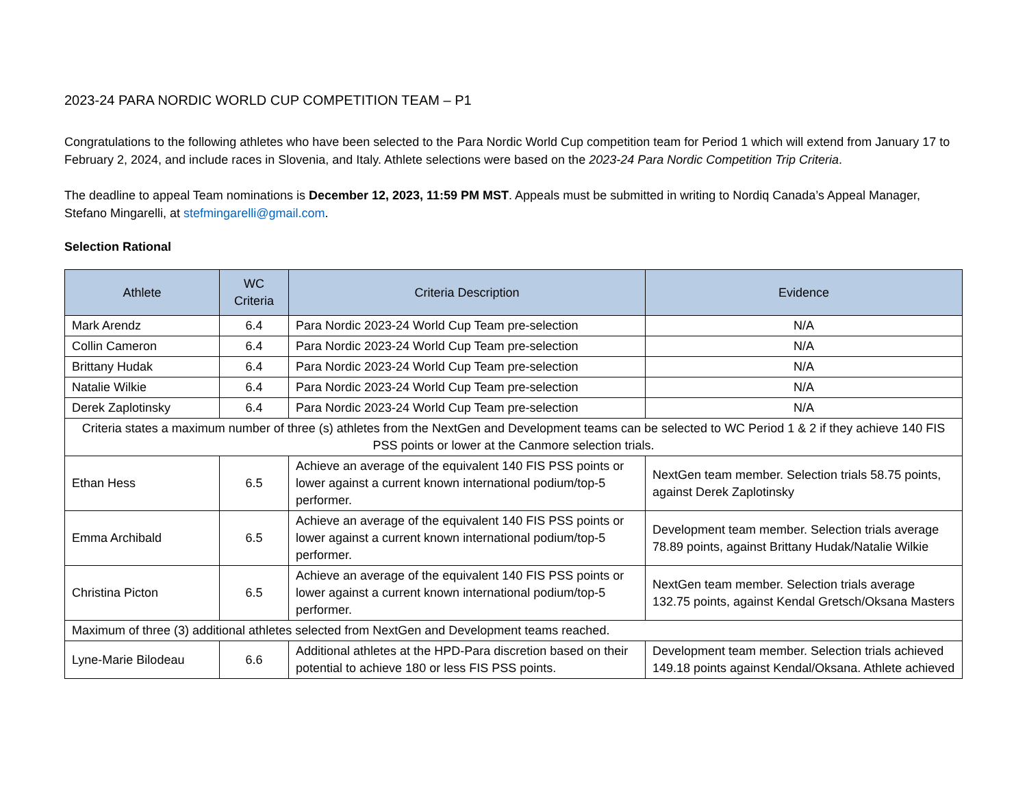2023-24 PARA NORDIC WORLD CUP COMPETITION TEAM – P1
Congratulations to the following athletes who have been selected to the Para Nordic World Cup competition team for Period 1 which will extend from January 17 to February 2, 2024, and include races in Slovenia, and Italy. Athlete selections were based on the 2023-24 Para Nordic Competition Trip Criteria.
The deadline to appeal Team nominations is December 12, 2023, 11:59 PM MST. Appeals must be submitted in writing to Nordiq Canada’s Appeal Manager, Stefano Mingarelli, at stefmingarelli@gmail.com.
Selection Rational
| Athlete | WC Criteria | Criteria Description | Evidence |
| --- | --- | --- | --- |
| Mark Arendz | 6.4 | Para Nordic 2023-24 World Cup Team pre-selection | N/A |
| Collin Cameron | 6.4 | Para Nordic 2023-24 World Cup Team pre-selection | N/A |
| Brittany Hudak | 6.4 | Para Nordic 2023-24 World Cup Team pre-selection | N/A |
| Natalie Wilkie | 6.4 | Para Nordic 2023-24 World Cup Team pre-selection | N/A |
| Derek Zaplotinsky | 6.4 | Para Nordic 2023-24 World Cup Team pre-selection | N/A |
| Criteria states a maximum number of three (s) athletes from the NextGen and Development teams can be selected to WC Period 1 & 2 if they achieve 140 FIS PSS points or lower at the Canmore selection trials. | | | |
| Ethan Hess | 6.5 | Achieve an average of the equivalent 140 FIS PSS points or lower against a current known international podium/top-5 performer. | NextGen team member. Selection trials 58.75 points, against Derek Zaplotinsky |
| Emma Archibald | 6.5 | Achieve an average of the equivalent 140 FIS PSS points or lower against a current known international podium/top-5 performer. | Development team member. Selection trials average 78.89 points, against Brittany Hudak/Natalie Wilkie |
| Christina Picton | 6.5 | Achieve an average of the equivalent 140 FIS PSS points or lower against a current known international podium/top-5 performer. | NextGen team member. Selection trials average 132.75 points, against Kendal Gretsch/Oksana Masters |
| Maximum of three (3) additional athletes selected from NextGen and Development teams reached. | | | |
| Lyne-Marie Bilodeau | 6.6 | Additional athletes at the HPD-Para discretion based on their potential to achieve 180 or less FIS PSS points. | Development team member. Selection trials achieved 149.18 points against Kendal/Oksana. Athlete achieved |